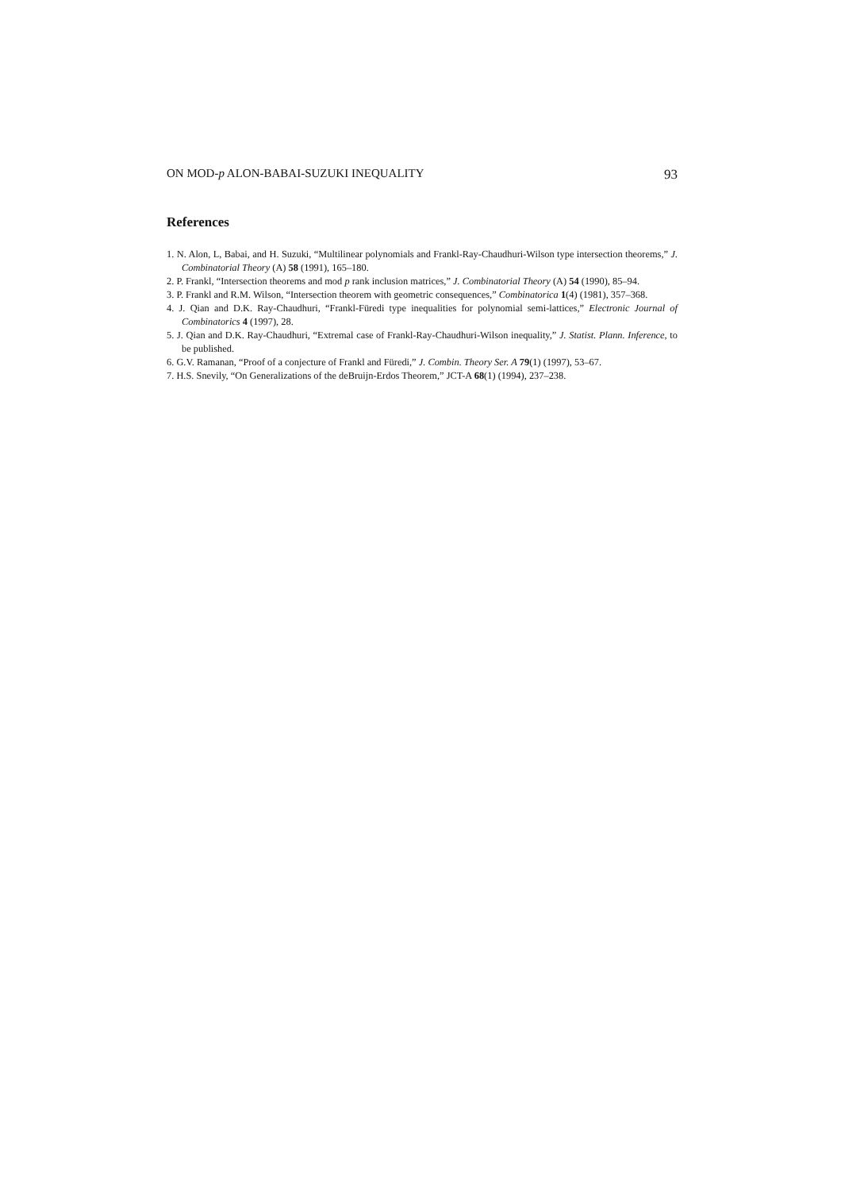ON MOD-p ALON-BABAI-SUZUKI INEQUALITY 93
References
1. N. Alon, L, Babai, and H. Suzuki, “Multilinear polynomials and Frankl-Ray-Chaudhuri-Wilson type intersection theorems,” J. Combinatorial Theory (A) 58 (1991), 165–180.
2. P. Frankl, “Intersection theorems and mod p rank inclusion matrices,” J. Combinatorial Theory (A) 54 (1990), 85–94.
3. P. Frankl and R.M. Wilson, “Intersection theorem with geometric consequences,” Combinatorica 1(4) (1981), 357–368.
4. J. Qian and D.K. Ray-Chaudhuri, “Frankl-Füredi type inequalities for polynomial semi-lattices,” Electronic Journal of Combinatorics 4 (1997), 28.
5. J. Qian and D.K. Ray-Chaudhuri, “Extremal case of Frankl-Ray-Chaudhuri-Wilson inequality,” J. Statist. Plann. Inference, to be published.
6. G.V. Ramanan, “Proof of a conjecture of Frankl and Füredi,” J. Combin. Theory Ser. A 79(1) (1997), 53–67.
7. H.S. Snevily, “On Generalizations of the deBruijn-Erdos Theorem,” JCT-A 68(1) (1994), 237–238.